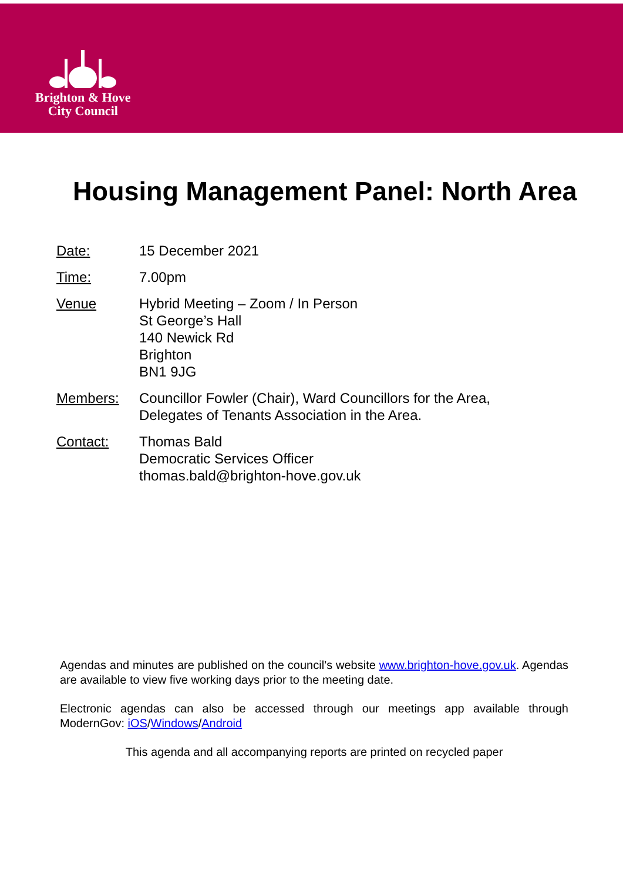Brighton & Hove
City Council
Housing Management Panel: North Area
Date: 15 December 2021
Time: 7.00pm
Venue Hybrid Meeting – Zoom / In Person
St George’s Hall
140 Newick Rd
Brighton
BN1 9JG
Members: Councillor Fowler (Chair), Ward Councillors for the Area,
Delegates of Tenants Association in the Area.
Contact: Thomas Bald
Democratic Services Officer
thomas.bald@brighton-hove.gov.uk
Agendas and minutes are published on the council’s website www.brighton-hove.gov.uk. Agendas are available to view five working days prior to the meeting date.
Electronic agendas can also be accessed through our meetings app available through ModernGov: iOS/Windows/Android
This agenda and all accompanying reports are printed on recycled paper